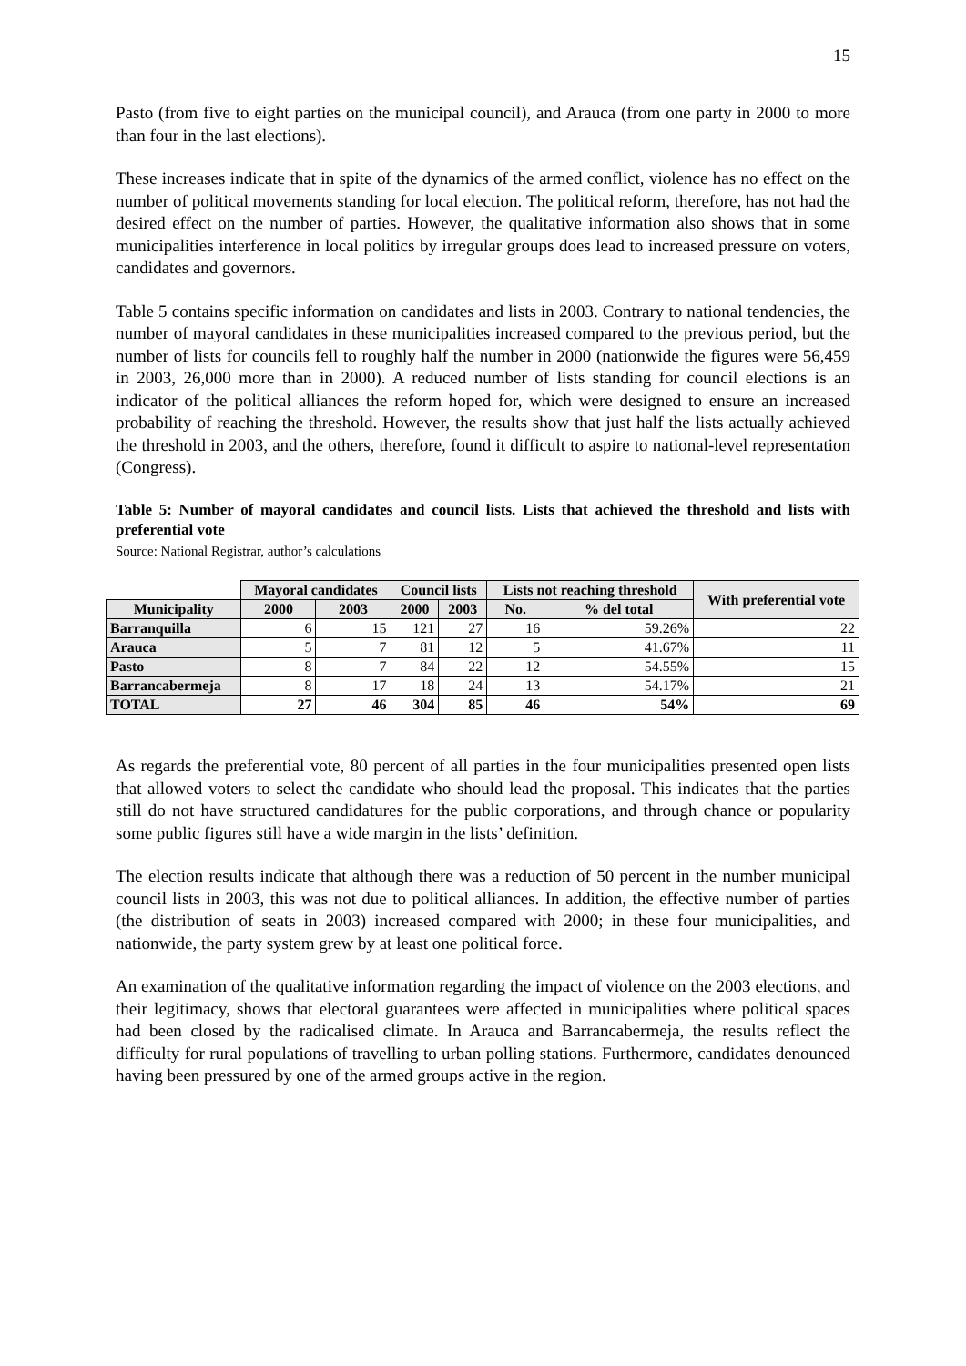15
Pasto (from five to eight parties on the municipal council), and Arauca (from one party in 2000 to more than four in the last elections).
These increases indicate that in spite of the dynamics of the armed conflict, violence has no effect on the number of political movements standing for local election. The political reform, therefore, has not had the desired effect on the number of parties. However, the qualitative information also shows that in some municipalities interference in local politics by irregular groups does lead to increased pressure on voters, candidates and governors.
Table 5 contains specific information on candidates and lists in 2003. Contrary to national tendencies, the number of mayoral candidates in these municipalities increased compared to the previous period, but the number of lists for councils fell to roughly half the number in 2000 (nationwide the figures were 56,459 in 2003, 26,000 more than in 2000). A reduced number of lists standing for council elections is an indicator of the political alliances the reform hoped for, which were designed to ensure an increased probability of reaching the threshold. However, the results show that just half the lists actually achieved the threshold in 2003, and the others, therefore, found it difficult to aspire to national-level representation (Congress).
Table 5: Number of mayoral candidates and council lists. Lists that achieved the threshold and lists with preferential vote
Source: National Registrar, author’s calculations
| | Mayoral candidates | | Council lists | | Lists not reaching threshold | | With preferential vote |
| --- | --- | --- | --- | --- | --- | --- | --- |
| Municipality | 2000 | 2003 | 2000 | 2003 | No. | % del total | |
| Barranquilla | 6 | 15 | 121 | 27 | 16 | 59.26% | 22 |
| Arauca | 5 | 7 | 81 | 12 | 5 | 41.67% | 11 |
| Pasto | 8 | 7 | 84 | 22 | 12 | 54.55% | 15 |
| Barrancabermeja | 8 | 17 | 18 | 24 | 13 | 54.17% | 21 |
| TOTAL | 27 | 46 | 304 | 85 | 46 | 54% | 69 |
As regards the preferential vote, 80 percent of all parties in the four municipalities presented open lists that allowed voters to select the candidate who should lead the proposal. This indicates that the parties still do not have structured candidatures for the public corporations, and through chance or popularity some public figures still have a wide margin in the lists’ definition.
The election results indicate that although there was a reduction of 50 percent in the number municipal council lists in 2003, this was not due to political alliances. In addition, the effective number of parties (the distribution of seats in 2003) increased compared with 2000; in these four municipalities, and nationwide, the party system grew by at least one political force.
An examination of the qualitative information regarding the impact of violence on the 2003 elections, and their legitimacy, shows that electoral guarantees were affected in municipalities where political spaces had been closed by the radicalised climate. In Arauca and Barrancabermeja, the results reflect the difficulty for rural populations of travelling to urban polling stations. Furthermore, candidates denounced having been pressured by one of the armed groups active in the region.